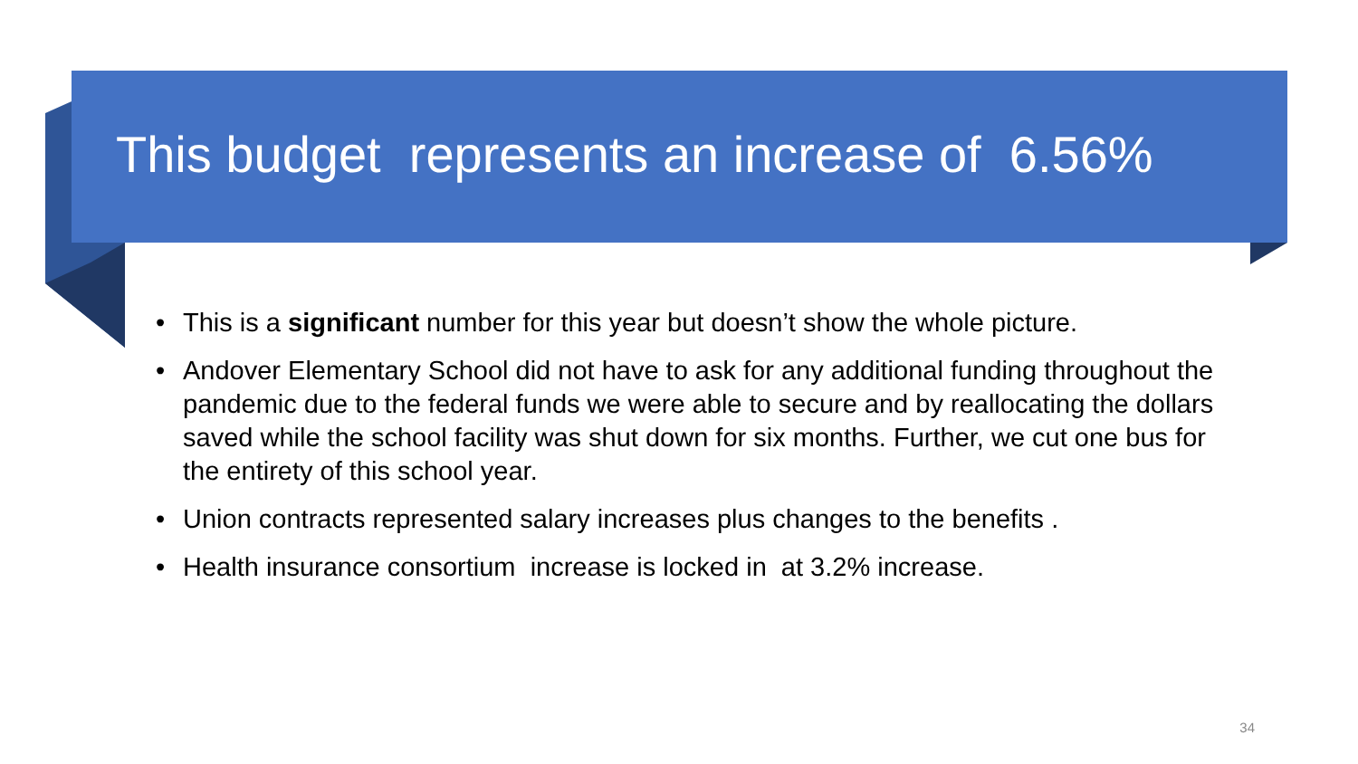This budget represents an increase of 6.56%
• This is a significant number for this year but doesn’t show the whole picture.
• Andover Elementary School did not have to ask for any additional funding throughout the pandemic due to the federal funds we were able to secure and by reallocating the dollars saved while the school facility was shut down for six months. Further, we cut one bus for the entirety of this school year.
• Union contracts represented salary increases plus changes to the benefits .
• Health insurance consortium increase is locked in at 3.2% increase.
34